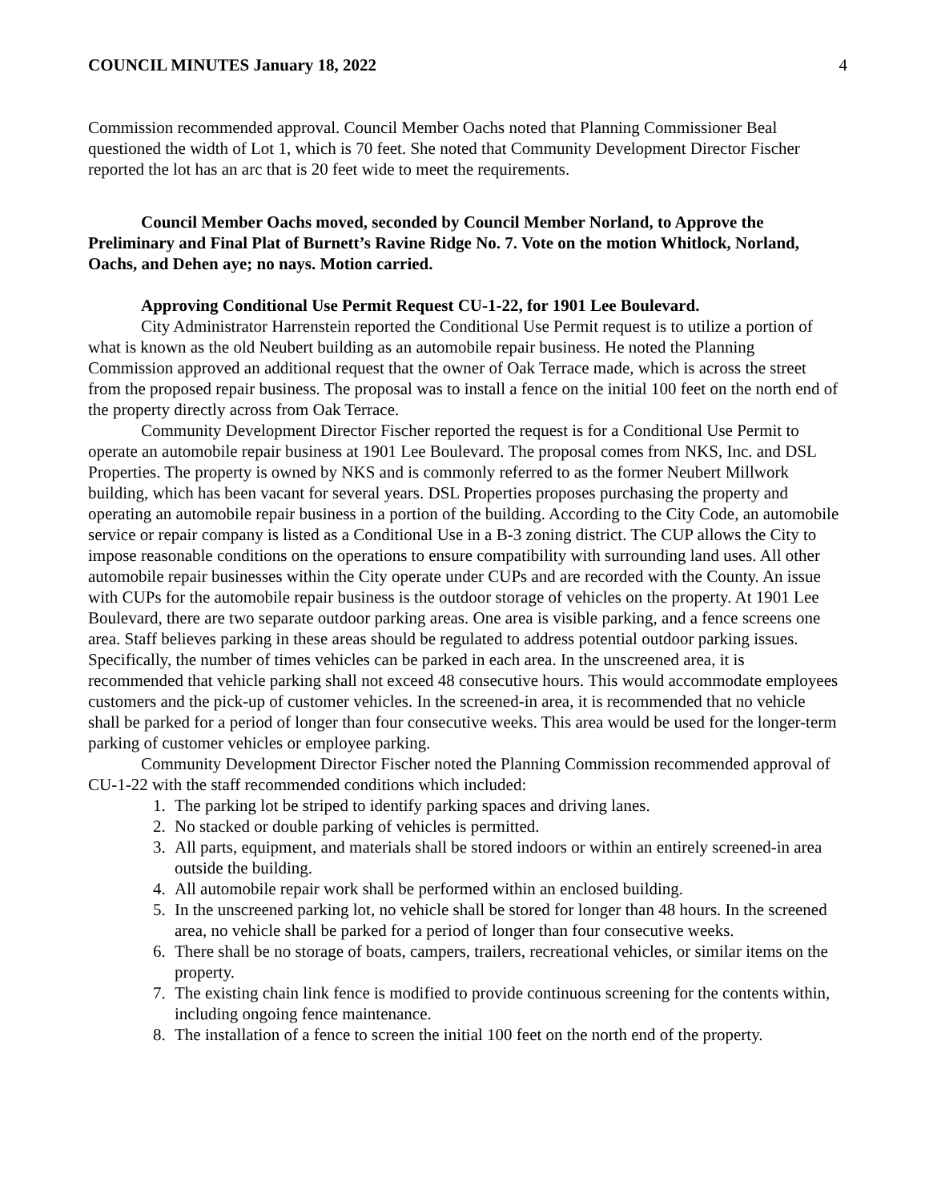COUNCIL MINUTES January 18, 2022 4
Commission recommended approval. Council Member Oachs noted that Planning Commissioner Beal questioned the width of Lot 1, which is 70 feet. She noted that Community Development Director Fischer reported the lot has an arc that is 20 feet wide to meet the requirements.
Council Member Oachs moved, seconded by Council Member Norland, to Approve the Preliminary and Final Plat of Burnett’s Ravine Ridge No. 7. Vote on the motion Whitlock, Norland, Oachs, and Dehen aye; no nays. Motion carried.
Approving Conditional Use Permit Request CU-1-22, for 1901 Lee Boulevard.
City Administrator Harrenstein reported the Conditional Use Permit request is to utilize a portion of what is known as the old Neubert building as an automobile repair business. He noted the Planning Commission approved an additional request that the owner of Oak Terrace made, which is across the street from the proposed repair business. The proposal was to install a fence on the initial 100 feet on the north end of the property directly across from Oak Terrace.
Community Development Director Fischer reported the request is for a Conditional Use Permit to operate an automobile repair business at 1901 Lee Boulevard. The proposal comes from NKS, Inc. and DSL Properties. The property is owned by NKS and is commonly referred to as the former Neubert Millwork building, which has been vacant for several years. DSL Properties proposes purchasing the property and operating an automobile repair business in a portion of the building. According to the City Code, an automobile service or repair company is listed as a Conditional Use in a B-3 zoning district. The CUP allows the City to impose reasonable conditions on the operations to ensure compatibility with surrounding land uses. All other automobile repair businesses within the City operate under CUPs and are recorded with the County. An issue with CUPs for the automobile repair business is the outdoor storage of vehicles on the property. At 1901 Lee Boulevard, there are two separate outdoor parking areas. One area is visible parking, and a fence screens one area. Staff believes parking in these areas should be regulated to address potential outdoor parking issues. Specifically, the number of times vehicles can be parked in each area. In the unscreened area, it is recommended that vehicle parking shall not exceed 48 consecutive hours. This would accommodate employees customers and the pick-up of customer vehicles. In the screened-in area, it is recommended that no vehicle shall be parked for a period of longer than four consecutive weeks. This area would be used for the longer-term parking of customer vehicles or employee parking.
Community Development Director Fischer noted the Planning Commission recommended approval of CU-1-22 with the staff recommended conditions which included:
1. The parking lot be striped to identify parking spaces and driving lanes.
2. No stacked or double parking of vehicles is permitted.
3. All parts, equipment, and materials shall be stored indoors or within an entirely screened-in area outside the building.
4. All automobile repair work shall be performed within an enclosed building.
5. In the unscreened parking lot, no vehicle shall be stored for longer than 48 hours. In the screened area, no vehicle shall be parked for a period of longer than four consecutive weeks.
6. There shall be no storage of boats, campers, trailers, recreational vehicles, or similar items on the property.
7. The existing chain link fence is modified to provide continuous screening for the contents within, including ongoing fence maintenance.
8. The installation of a fence to screen the initial 100 feet on the north end of the property.